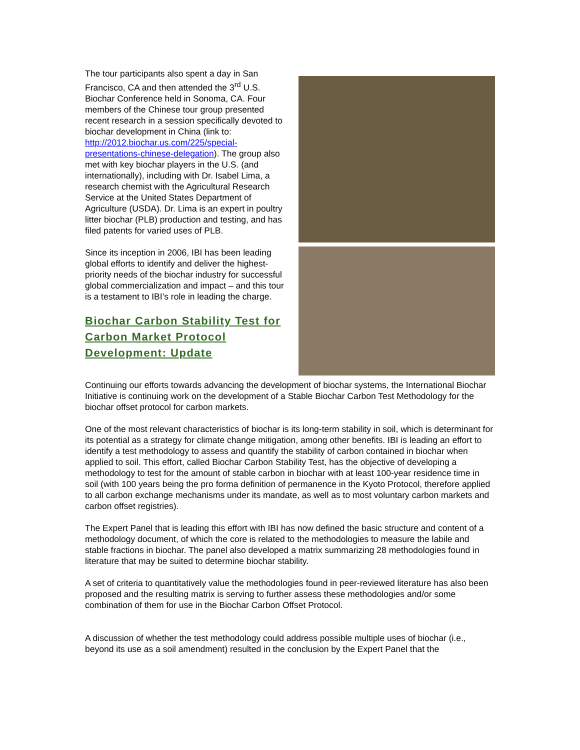The tour participants also spent a day in San Francisco, CA and then attended the 3<sup>rd</sup> U.S. Biochar Conference held in Sonoma, CA. Four members of the Chinese tour group presented recent research in a session specifically devoted to biochar development in China (link to: http://2012.biochar.us.com/225/special-presentations-chinese-delegation). The group also met with key biochar players in the U.S. (and internationally), including with Dr. Isabel Lima, a research chemist with the Agricultural Research Service at the United States Department of Agriculture (USDA). Dr. Lima is an expert in poultry litter biochar (PLB) production and testing, and has filed patents for varied uses of PLB.
Since its inception in 2006, IBI has been leading global efforts to identify and deliver the highest-priority needs of the biochar industry for successful global commercialization and impact – and this tour is a testament to IBI’s role in leading the charge.
Biochar Carbon Stability Test for Carbon Market Protocol Development: Update
Continuing our efforts towards advancing the development of biochar systems, the International Biochar Initiative is continuing work on the development of a Stable Biochar Carbon Test Methodology for the biochar offset protocol for carbon markets.
One of the most relevant characteristics of biochar is its long-term stability in soil, which is determinant for its potential as a strategy for climate change mitigation, among other benefits. IBI is leading an effort to identify a test methodology to assess and quantify the stability of carbon contained in biochar when applied to soil. This effort, called Biochar Carbon Stability Test, has the objective of developing a methodology to test for the amount of stable carbon in biochar with at least 100-year residence time in soil (with 100 years being the pro forma definition of permanence in the Kyoto Protocol, therefore applied to all carbon exchange mechanisms under its mandate, as well as to most voluntary carbon markets and carbon offset registries).
The Expert Panel that is leading this effort with IBI has now defined the basic structure and content of a methodology document, of which the core is related to the methodologies to measure the labile and stable fractions in biochar. The panel also developed a matrix summarizing 28 methodologies found in literature that may be suited to determine biochar stability.
A set of criteria to quantitatively value the methodologies found in peer-reviewed literature has also been proposed and the resulting matrix is serving to further assess these methodologies and/or some combination of them for use in the Biochar Carbon Offset Protocol.
A discussion of whether the test methodology could address possible multiple uses of biochar (i.e., beyond its use as a soil amendment) resulted in the conclusion by the Expert Panel that the